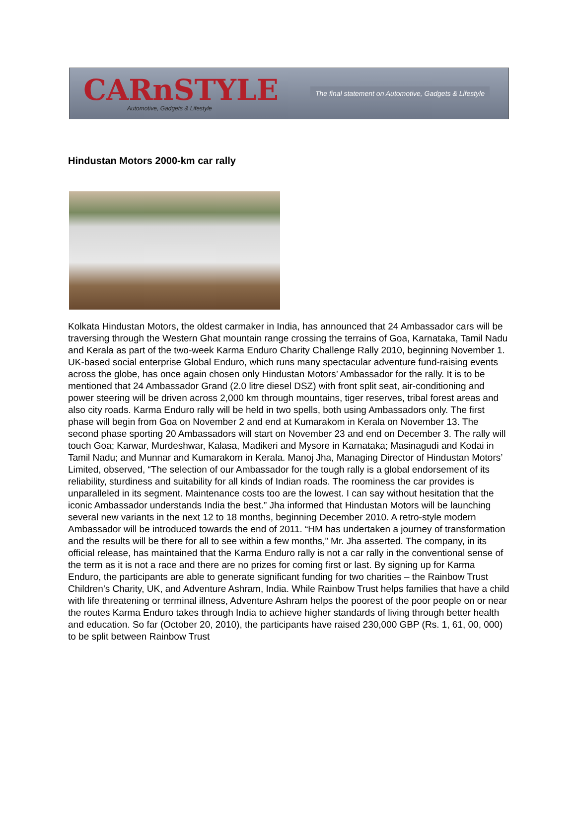CARnSTYLE
Automotive, Gadgets & Lifestyle
The final statement on Automotive, Gadgets & Lifestyle
Hindustan Motors 2000-km car rally
Kolkata Hindustan Motors, the oldest carmaker in India, has announced that 24 Ambassador cars will be traversing through the Western Ghat mountain range crossing the terrains of Goa, Karnataka, Tamil Nadu and Kerala as part of the two-week Karma Enduro Charity Challenge Rally 2010, beginning November 1. UK-based social enterprise Global Enduro, which runs many spectacular adventure fund-raising events across the globe, has once again chosen only Hindustan Motors’ Ambassador for the rally. It is to be mentioned that 24 Ambassador Grand (2.0 litre diesel DSZ) with front split seat, air-conditioning and power steering will be driven across 2,000 km through mountains, tiger reserves, tribal forest areas and also city roads. Karma Enduro rally will be held in two spells, both using Ambassadors only. The first phase will begin from Goa on November 2 and end at Kumarakom in Kerala on November 13. The second phase sporting 20 Ambassadors will start on November 23 and end on December 3. The rally will touch Goa; Karwar, Murdeshwar, Kalasa, Madikeri and Mysore in Karnataka; Masinagudi and Kodai in Tamil Nadu; and Munnar and Kumarakom in Kerala. Manoj Jha, Managing Director of Hindustan Motors’ Limited, observed, “The selection of our Ambassador for the tough rally is a global endorsement of its reliability, sturdiness and suitability for all kinds of Indian roads. The roominess the car provides is unparalleled in its segment. Maintenance costs too are the lowest. I can say without hesitation that the iconic Ambassador understands India the best.” Jha informed that Hindustan Motors will be launching several new variants in the next 12 to 18 months, beginning December 2010. A retro-style modern Ambassador will be introduced towards the end of 2011. “HM has undertaken a journey of transformation and the results will be there for all to see within a few months,” Mr. Jha asserted. The company, in its official release, has maintained that the Karma Enduro rally is not a car rally in the conventional sense of the term as it is not a race and there are no prizes for coming first or last. By signing up for Karma Enduro, the participants are able to generate significant funding for two charities – the Rainbow Trust Children’s Charity, UK, and Adventure Ashram, India. While Rainbow Trust helps families that have a child with life threatening or terminal illness, Adventure Ashram helps the poorest of the poor people on or near the routes Karma Enduro takes through India to achieve higher standards of living through better health and education. So far (October 20, 2010), the participants have raised 230,000 GBP (Rs. 1, 61, 00, 000) to be split between Rainbow Trust